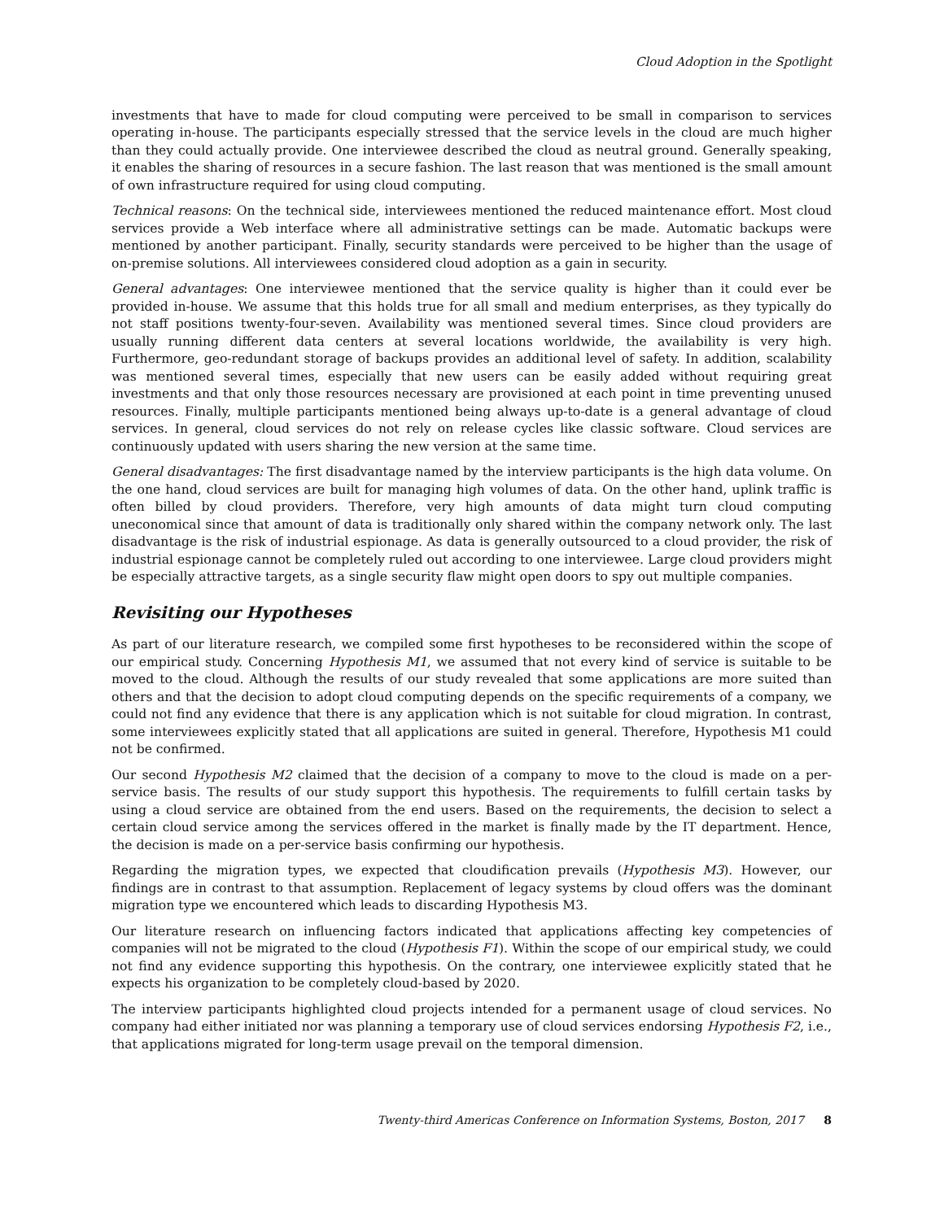Cloud Adoption in the Spotlight
investments that have to made for cloud computing were perceived to be small in comparison to services operating in-house. The participants especially stressed that the service levels in the cloud are much higher than they could actually provide. One interviewee described the cloud as neutral ground. Generally speaking, it enables the sharing of resources in a secure fashion. The last reason that was mentioned is the small amount of own infrastructure required for using cloud computing.
Technical reasons: On the technical side, interviewees mentioned the reduced maintenance effort. Most cloud services provide a Web interface where all administrative settings can be made. Automatic backups were mentioned by another participant. Finally, security standards were perceived to be higher than the usage of on-premise solutions. All interviewees considered cloud adoption as a gain in security.
General advantages: One interviewee mentioned that the service quality is higher than it could ever be provided in-house. We assume that this holds true for all small and medium enterprises, as they typically do not staff positions twenty-four-seven. Availability was mentioned several times. Since cloud providers are usually running different data centers at several locations worldwide, the availability is very high. Furthermore, geo-redundant storage of backups provides an additional level of safety. In addition, scalability was mentioned several times, especially that new users can be easily added without requiring great investments and that only those resources necessary are provisioned at each point in time preventing unused resources. Finally, multiple participants mentioned being always up-to-date is a general advantage of cloud services. In general, cloud services do not rely on release cycles like classic software. Cloud services are continuously updated with users sharing the new version at the same time.
General disadvantages: The first disadvantage named by the interview participants is the high data volume. On the one hand, cloud services are built for managing high volumes of data. On the other hand, uplink traffic is often billed by cloud providers. Therefore, very high amounts of data might turn cloud computing uneconomical since that amount of data is traditionally only shared within the company network only. The last disadvantage is the risk of industrial espionage. As data is generally outsourced to a cloud provider, the risk of industrial espionage cannot be completely ruled out according to one interviewee. Large cloud providers might be especially attractive targets, as a single security flaw might open doors to spy out multiple companies.
Revisiting our Hypotheses
As part of our literature research, we compiled some first hypotheses to be reconsidered within the scope of our empirical study. Concerning Hypothesis M1, we assumed that not every kind of service is suitable to be moved to the cloud. Although the results of our study revealed that some applications are more suited than others and that the decision to adopt cloud computing depends on the specific requirements of a company, we could not find any evidence that there is any application which is not suitable for cloud migration. In contrast, some interviewees explicitly stated that all applications are suited in general. Therefore, Hypothesis M1 could not be confirmed.
Our second Hypothesis M2 claimed that the decision of a company to move to the cloud is made on a per-service basis. The results of our study support this hypothesis. The requirements to fulfill certain tasks by using a cloud service are obtained from the end users. Based on the requirements, the decision to select a certain cloud service among the services offered in the market is finally made by the IT department. Hence, the decision is made on a per-service basis confirming our hypothesis.
Regarding the migration types, we expected that cloudification prevails (Hypothesis M3). However, our findings are in contrast to that assumption. Replacement of legacy systems by cloud offers was the dominant migration type we encountered which leads to discarding Hypothesis M3.
Our literature research on influencing factors indicated that applications affecting key competencies of companies will not be migrated to the cloud (Hypothesis F1). Within the scope of our empirical study, we could not find any evidence supporting this hypothesis. On the contrary, one interviewee explicitly stated that he expects his organization to be completely cloud-based by 2020.
The interview participants highlighted cloud projects intended for a permanent usage of cloud services. No company had either initiated nor was planning a temporary use of cloud services endorsing Hypothesis F2, i.e., that applications migrated for long-term usage prevail on the temporal dimension.
Twenty-third Americas Conference on Information Systems, Boston, 2017 8